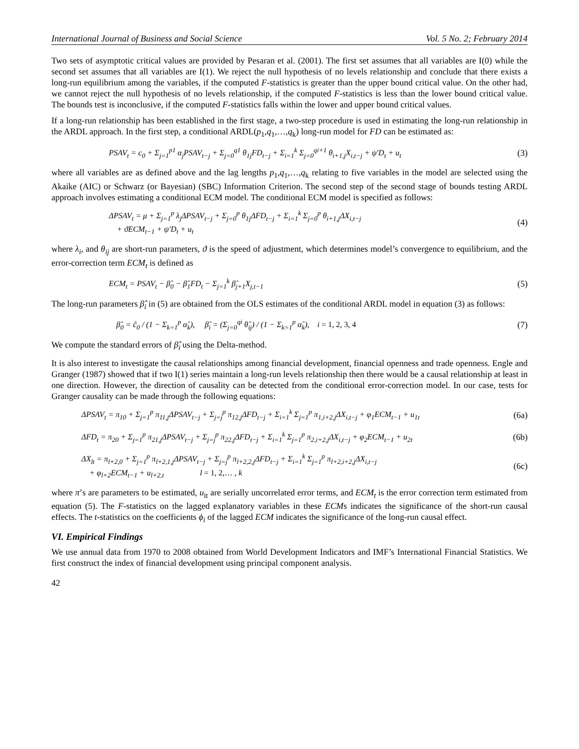International Journal of Business and Social Science Vol. 5 No. 2; February 2014
Two sets of asymptotic critical values are provided by Pesaran et al. (2001). The first set assumes that all variables are I(0) while the second set assumes that all variables are I(1). We reject the null hypothesis of no levels relationship and conclude that there exists a long-run equilibrium among the variables, if the computed F-statistics is greater than the upper bound critical value. On the other had, we cannot reject the null hypothesis of no levels relationship, if the computed F-statistics is less than the lower bound critical value. The bounds test is inconclusive, if the computed F-statistics falls within the lower and upper bound critical values.
If a long-run relationship has been established in the first stage, a two-step procedure is used in estimating the long-run relationship in the ARDL approach. In the first step, a conditional ARDL(p<sub>1</sub>,q<sub>1</sub>,…,q<sub>k</sub>) long-run model for FD can be estimated as:
PSAV<sub>t</sub> = c<sub>0</sub> + Σ<sub>j=1</sub><sup>p1</sup> α<sub>j</sub>PSAV<sub>t−j</sub> + Σ<sub>j=0</sub><sup>q1</sup> θ<sub>1j</sub>FD<sub>t−j</sub> + Σ<sub>i=1</sub><sup>k</sup> Σ<sub>j=0</sub><sup>qi+1</sup> θ<sub>i+1,j</sub>X<sub>i,t−j</sub> + ψ′D<sub>t</sub> + u<sub>t</sub> (3)
where all variables are as defined above and the lag lengths p<sub>1</sub>,q<sub>1</sub>,…,q<sub>k</sub> relating to five variables in the model are selected using the Akaike (AIC) or Schwarz (or Bayesian) (SBC) Information Criterion. The second step of the second stage of bounds testing ARDL approach involves estimating a conditional ECM model. The conditional ECM model is specified as follows:
ΔPSAV<sub>t</sub> = μ + Σ<sub>j=1</sub><sup>p</sup> λ<sub>j</sub>ΔPSAV<sub>t−j</sub> + Σ<sub>j=0</sub><sup>p</sup> θ<sub>1j</sub>ΔFD<sub>t−j</sub> + Σ<sub>i=1</sub><sup>k</sup> Σ<sub>j=0</sub><sup>p</sup> θ<sub>i+1,j</sub>ΔX<sub>i,t−j</sub>
+ ϑECM<sub>t−1</sub> + ψ′D<sub>t</sub> + u<sub>t</sub> (4)
where λ<sub>i</sub>, and θ<sub>ij</sub> are short-run parameters, ϑ is the speed of adjustment, which determines model’s convergence to equilibrium, and the error-correction term ECM<sub>t</sub> is defined as
ECM<sub>t</sub> = PSAV<sub>t</sub> − β̂<sub>0</sub> − β̂<sub>1</sub>FD<sub>t</sub> − Σ<sub>j=1</sub><sup>k</sup> β̂<sub>j+1</sub>X<sub>j,t−1</sub> (5)
The long-run parameters β̂<sub>i</sub> in (5) are obtained from the OLS estimates of the conditional ARDL model in equation (3) as follows:
β̂<sub>0</sub> = ĉ<sub>0</sub> / (1 − Σ<sub>k=1</sub><sup>p</sup> α̂<sub>k</sub>), β̂<sub>i</sub> = (Σ<sub>j=0</sub><sup>qi</sup> θ̂<sub>ij</sub>) / (1 − Σ<sub>k=1</sub><sup>p</sup> α̂<sub>k</sub>), i = 1, 2, 3, 4 (7)
We compute the standard errors of β̂<sub>i</sub> using the Delta-method.
It is also interest to investigate the causal relationships among financial development, financial openness and trade openness. Engle and Granger (1987) showed that if two I(1) series maintain a long-run levels relationship then there would be a causal relationship at least in one direction. However, the direction of causality can be detected from the conditional error-correction model. In our case, tests for Granger causality can be made through the following equations:
ΔPSAV<sub>t</sub> = π<sub>10</sub> + Σ<sub>j=1</sub><sup>p</sup> π<sub>11,j</sub>ΔPSAV<sub>t−j</sub> + Σ<sub>j=j</sub><sup>p</sup> π<sub>12,j</sub>ΔFD<sub>t−j</sub> + Σ<sub>i=1</sub><sup>k</sup> Σ<sub>j=1</sub><sup>p</sup> π<sub>1,i+2,j</sub>ΔX<sub>i,t−j</sub> + φ<sub>1</sub>ECM<sub>t−1</sub> + u<sub>1t</sub> (6a)
ΔFD<sub>t</sub> = π<sub>20</sub> + Σ<sub>j=1</sub><sup>p</sup> π<sub>21,j</sub>ΔPSAV<sub>t−j</sub> + Σ<sub>j=j</sub><sup>p</sup> π<sub>22,j</sub>ΔFD<sub>t−j</sub> + Σ<sub>i=1</sub><sup>k</sup> Σ<sub>j=1</sub><sup>p</sup> π<sub>2,i+2,j</sub>ΔX<sub>i,t−j</sub> + φ<sub>2</sub>ECM<sub>t−1</sub> + u<sub>2t</sub> (6b)
ΔX<sub>lt</sub> = π<sub>l+2,0</sub> + Σ<sub>j=1</sub><sup>p</sup> π<sub>l+2,1,j</sub>ΔPSAV<sub>t−j</sub> + Σ<sub>j=j</sub><sup>p</sup> π<sub>l+2,2,j</sub>ΔFD<sub>t−j</sub> + Σ<sub>i=1</sub><sup>k</sup> Σ<sub>j=1</sub><sup>p</sup> π<sub>l+2,i+2,j</sub>ΔX<sub>i,t−j</sub>
+ φ<sub>l+2</sub>ECM<sub>t−1</sub> + u<sub>l+2,t</sub> l = 1, 2,… , k (6c)
where π’s are parameters to be estimated, u<sub>it</sub> are serially uncorrelated error terms, and ECM<sub>t</sub> is the error correction term estimated from equation (5). The F-statistics on the lagged explanatory variables in these ECMs indicates the significance of the short-run causal effects. The t-statistics on the coefficients ϕ<sub>i</sub> of the lagged ECM indicates the significance of the long-run causal effect.
VI. Empirical Findings
We use annual data from 1970 to 2008 obtained from World Development Indicators and IMF’s International Financial Statistics. We first construct the index of financial development using principal component analysis.
42